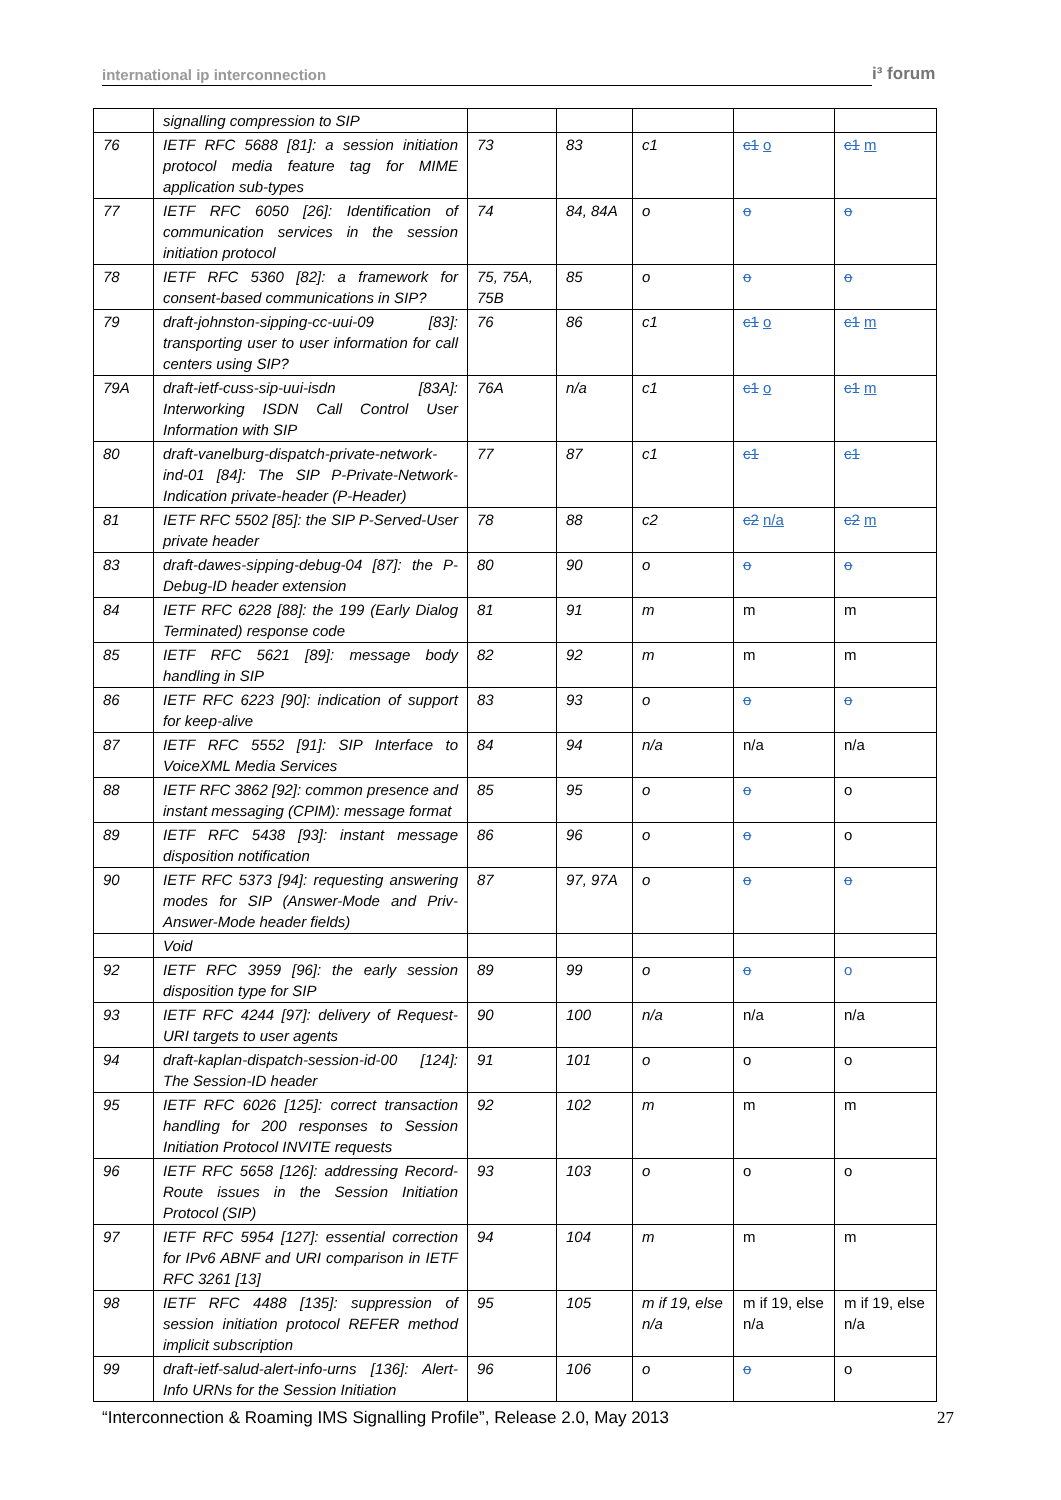international ip interconnection i³ forum
| | signalling compression to SIP | | | | | |
| 76 | IETF RFC 5688 [81]: a session initiation protocol media feature tag for MIME application sub-types | 73 | 83 | c1 | c1 o | c1 m |
| 77 | IETF RFC 6050 [26]: Identification of communication services in the session initiation protocol | 74 | 84, 84A | o | o | o |
| 78 | IETF RFC 5360 [82]: a framework for consent-based communications in SIP? | 75, 75A, 75B | 85 | o | o | o |
| 79 | draft-johnston-sipping-cc-uui-09 [83]: transporting user to user information for call centers using SIP? | 76 | 86 | c1 | c1 o | c1 m |
| 79A | draft-ietf-cuss-sip-uui-isdn [83A]: Interworking ISDN Call Control User Information with SIP | 76A | n/a | c1 | c1 o | c1 m |
| 80 | draft-vanelburg-dispatch-private-network-ind-01 [84]: The SIP P-Private-Network-Indication private-header (P-Header) | 77 | 87 | c1 | c1 | c1 |
| 81 | IETF RFC 5502 [85]: the SIP P-Served-User private header | 78 | 88 | c2 | c2 n/a | c2 m |
| 83 | draft-dawes-sipping-debug-04 [87]: the P-Debug-ID header extension | 80 | 90 | o | o | o |
| 84 | IETF RFC 6228 [88]: the 199 (Early Dialog Terminated) response code | 81 | 91 | m | m | m |
| 85 | IETF RFC 5621 [89]: message body handling in SIP | 82 | 92 | m | m | m |
| 86 | IETF RFC 6223 [90]: indication of support for keep-alive | 83 | 93 | o | o | o |
| 87 | IETF RFC 5552 [91]: SIP Interface to VoiceXML Media Services | 84 | 94 | n/a | n/a | n/a |
| 88 | IETF RFC 3862 [92]: common presence and instant messaging (CPIM): message format | 85 | 95 | o | o | o |
| 89 | IETF RFC 5438 [93]: instant message disposition notification | 86 | 96 | o | o | o |
| 90 | IETF RFC 5373 [94]: requesting answering modes for SIP (Answer-Mode and Priv-Answer-Mode header fields) | 87 | 97, 97A | o | o | o |
| | Void | | | | | |
| 92 | IETF RFC 3959 [96]: the early session disposition type for SIP | 89 | 99 | o | o | o |
| 93 | IETF RFC 4244 [97]: delivery of Request-URI targets to user agents | 90 | 100 | n/a | n/a | n/a |
| 94 | draft-kaplan-dispatch-session-id-00 [124]: The Session-ID header | 91 | 101 | o | o | o |
| 95 | IETF RFC 6026 [125]: correct transaction handling for 200 responses to Session Initiation Protocol INVITE requests | 92 | 102 | m | m | m |
| 96 | IETF RFC 5658 [126]: addressing Record-Route issues in the Session Initiation Protocol (SIP) | 93 | 103 | o | o | o |
| 97 | IETF RFC 5954 [127]: essential correction for IPv6 ABNF and URI comparison in IETF RFC 3261 [13] | 94 | 104 | m | m | m |
| 98 | IETF RFC 4488 [135]: suppression of session initiation protocol REFER method implicit subscription | 95 | 105 | m if 19, else n/a | m if 19, else n/a | m if 19, else n/a |
| 99 | draft-ietf-salud-alert-info-urns [136]: Alert-Info URNs for the Session Initiation | 96 | 106 | o | o | o |
“Interconnection & Roaming IMS Signalling Profile”, Release 2.0, May 2013 27